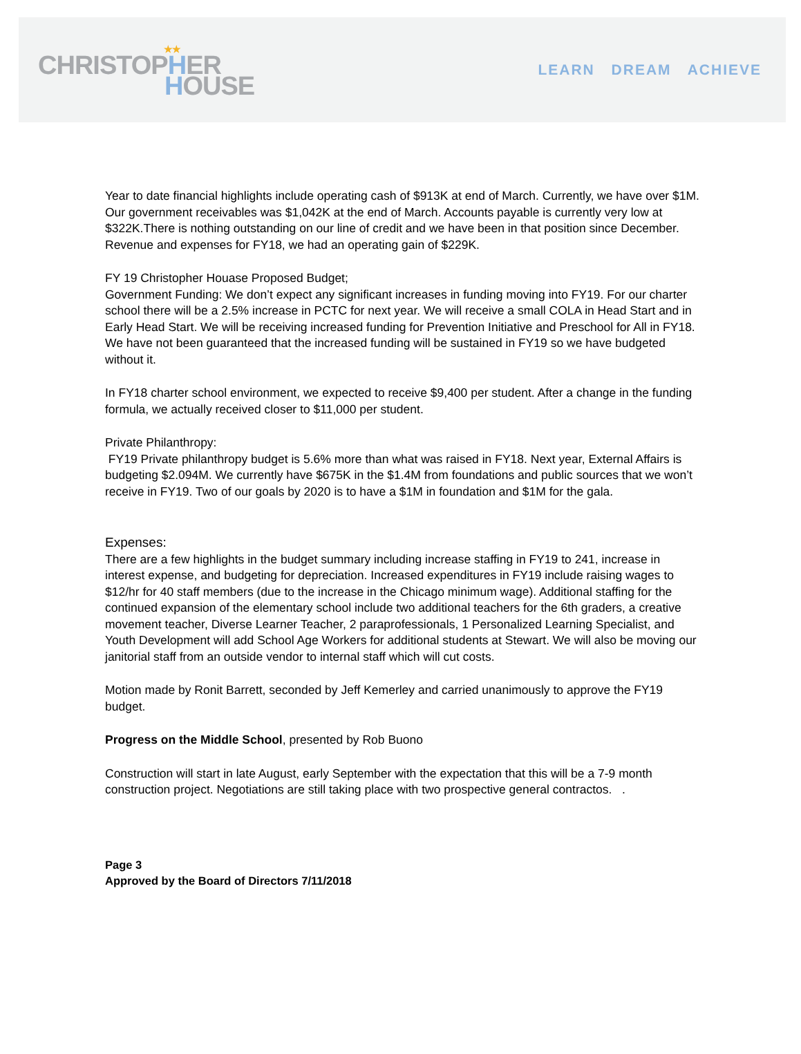★★
CHRISTOPHER
HOUSE
LEARN DREAM ACHIEVE
Year to date financial highlights include operating cash of $913K at end of March. Currently, we have over $1M. Our government receivables was $1,042K at the end of March. Accounts payable is currently very low at $322K.There is nothing outstanding on our line of credit and we have been in that position since December. Revenue and expenses for FY18, we had an operating gain of $229K.
FY 19 Christopher Houase Proposed Budget;
Government Funding: We don’t expect any significant increases in funding moving into FY19. For our charter school there will be a 2.5% increase in PCTC for next year. We will receive a small COLA in Head Start and in Early Head Start. We will be receiving increased funding for Prevention Initiative and Preschool for All in FY18. We have not been guaranteed that the increased funding will be sustained in FY19 so we have budgeted without it.
In FY18 charter school environment, we expected to receive $9,400 per student. After a change in the funding formula, we actually received closer to $11,000 per student.
Private Philanthropy:
FY19 Private philanthropy budget is 5.6% more than what was raised in FY18. Next year, External Affairs is budgeting $2.094M. We currently have $675K in the $1.4M from foundations and public sources that we won’t receive in FY19. Two of our goals by 2020 is to have a $1M in foundation and $1M for the gala.
Expenses:
There are a few highlights in the budget summary including increase staffing in FY19 to 241, increase in interest expense, and budgeting for depreciation. Increased expenditures in FY19 include raising wages to $12/hr for 40 staff members (due to the increase in the Chicago minimum wage). Additional staffing for the continued expansion of the elementary school include two additional teachers for the 6th graders, a creative movement teacher, Diverse Learner Teacher, 2 paraprofessionals, 1 Personalized Learning Specialist, and Youth Development will add School Age Workers for additional students at Stewart. We will also be moving our janitorial staff from an outside vendor to internal staff which will cut costs.
Motion made by Ronit Barrett, seconded by Jeff Kemerley and carried unanimously to approve the FY19 budget.
Progress on the Middle School, presented by Rob Buono
Construction will start in late August, early September with the expectation that this will be a 7-9 month construction project. Negotiations are still taking place with two prospective general contractos. .
Page 3
Approved by the Board of Directors 7/11/2018